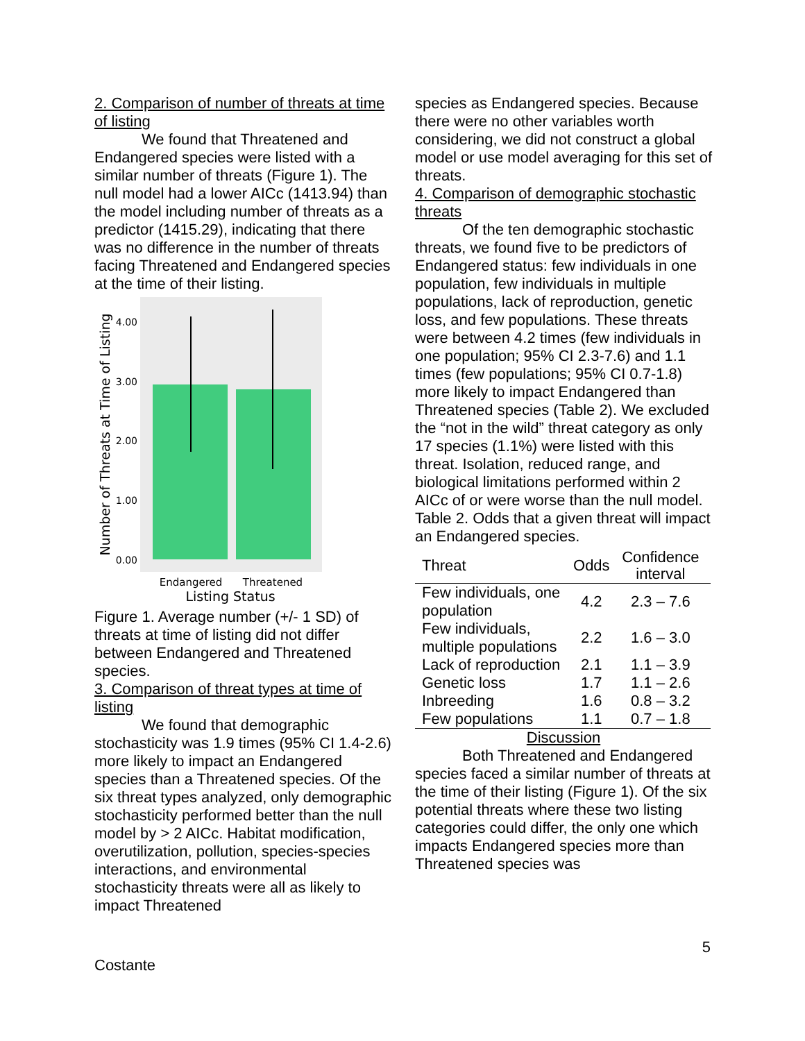2. Comparison of number of threats at time of listing
We found that Threatened and Endangered species were listed with a similar number of threats (Figure 1). The null model had a lower AICc (1413.94) than the model including number of threats as a predictor (1415.29), indicating that there was no difference in the number of threats facing Threatened and Endangered species at the time of their listing.
4.00
3.00
2.00
1.00
0.00
Endangered
Threatened
Listing Status
Number of Threats at Time of Listing
Figure 1. Average number (+/- 1 SD) of threats at time of listing did not differ between Endangered and Threatened species.
3. Comparison of threat types at time of listing
We found that demographic stochasticity was 1.9 times (95% CI 1.4-2.6) more likely to impact an Endangered species than a Threatened species. Of the six threat types analyzed, only demographic stochasticity performed better than the null model by > 2 AICc. Habitat modification, overutilization, pollution, species-species interactions, and environmental stochasticity threats were all as likely to impact Threatened
species as Endangered species. Because there were no other variables worth considering, we did not construct a global model or use model averaging for this set of threats.
4. Comparison of demographic stochastic threats
Of the ten demographic stochastic threats, we found five to be predictors of Endangered status: few individuals in one population, few individuals in multiple populations, lack of reproduction, genetic loss, and few populations. These threats were between 4.2 times (few individuals in one population; 95% CI 2.3-7.6) and 1.1 times (few populations; 95% CI 0.7-1.8) more likely to impact Endangered than Threatened species (Table 2). We excluded the “not in the wild” threat category as only 17 species (1.1%) were listed with this threat. Isolation, reduced range, and biological limitations performed within 2 AICc of or were worse than the null model.
Table 2. Odds that a given threat will impact an Endangered species.
| Threat | Odds | Confidence interval |
| --- | --- | --- |
| Few individuals, one population | 4.2 | 2.3 – 7.6 |
| Few individuals, multiple populations | 2.2 | 1.6 – 3.0 |
| Lack of reproduction | 2.1 | 1.1 – 3.9 |
| Genetic loss | 1.7 | 1.1 – 2.6 |
| Inbreeding | 1.6 | 0.8 – 3.2 |
| Few populations | 1.1 | 0.7 – 1.8 |
Discussion
Both Threatened and Endangered species faced a similar number of threats at the time of their listing (Figure 1). Of the six potential threats where these two listing categories could differ, the only one which impacts Endangered species more than Threatened species was
5
Costante